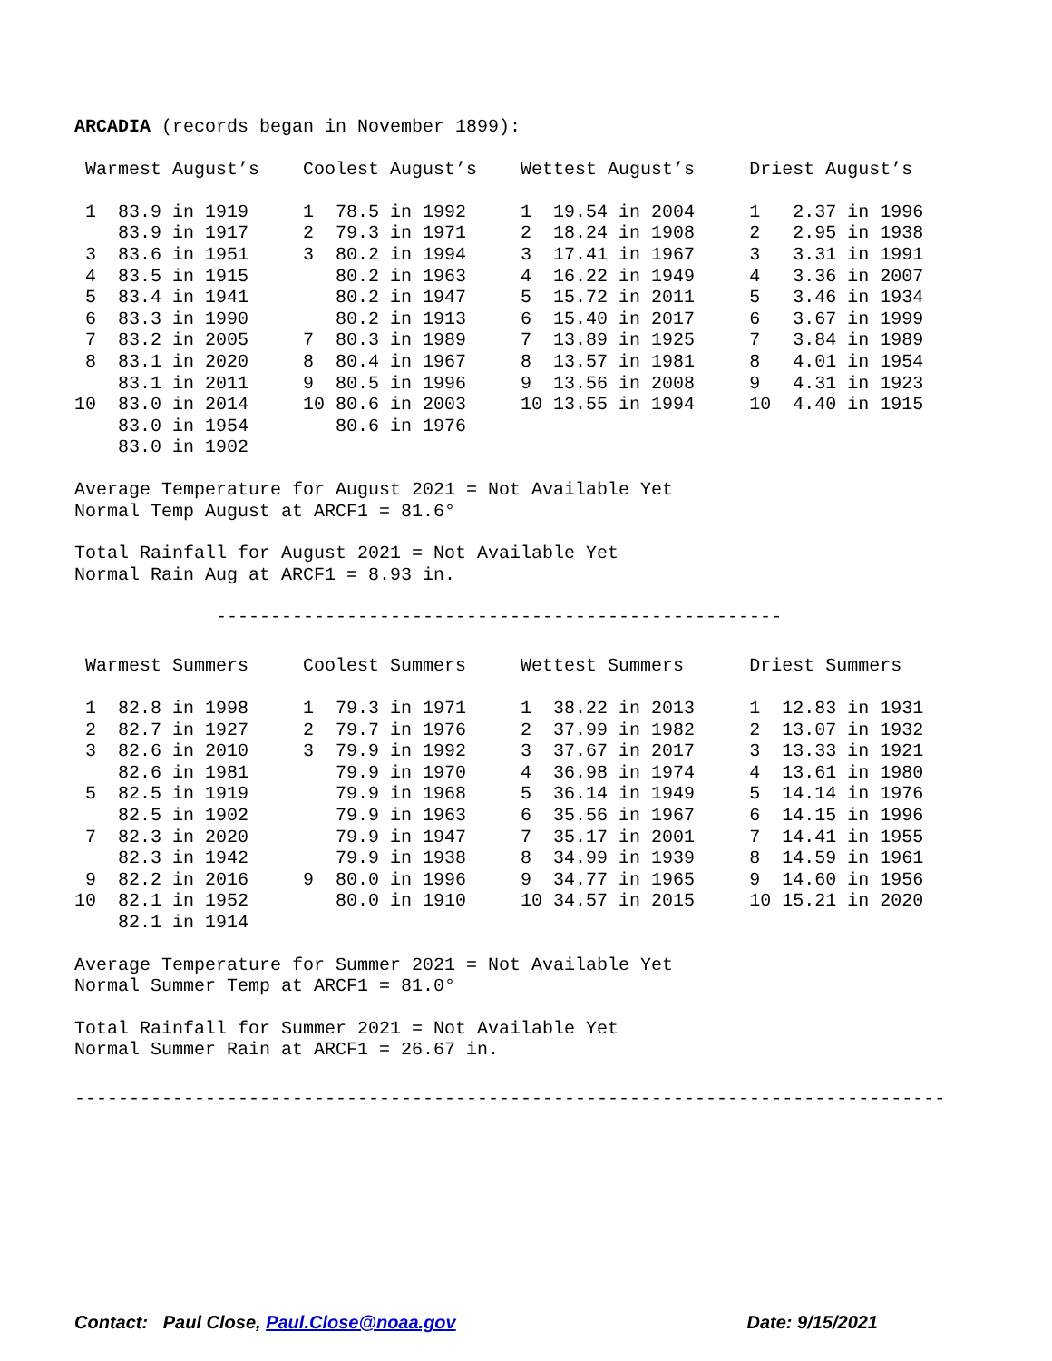ARCADIA (records began in November 1899):
| Warmest August’s | Coolest August’s | Wettest August’s | Driest August’s |
| --- | --- | --- | --- |
| 1 83.9 in 1919 | 1 78.5 in 1992 | 1 19.54 in 2004 | 1 2.37 in 1996 |
| 83.9 in 1917 | 2 79.3 in 1971 | 2 18.24 in 1908 | 2 2.95 in 1938 |
| 3 83.6 in 1951 | 3 80.2 in 1994 | 3 17.41 in 1967 | 3 3.31 in 1991 |
| 4 83.5 in 1915 | 80.2 in 1963 | 4 16.22 in 1949 | 4 3.36 in 2007 |
| 5 83.4 in 1941 | 80.2 in 1947 | 5 15.72 in 2011 | 5 3.46 in 1934 |
| 6 83.3 in 1990 | 80.2 in 1913 | 6 15.40 in 2017 | 6 3.67 in 1999 |
| 7 83.2 in 2005 | 7 80.3 in 1989 | 7 13.89 in 1925 | 7 3.84 in 1989 |
| 8 83.1 in 2020 | 8 80.4 in 1967 | 8 13.57 in 1981 | 8 4.01 in 1954 |
| 83.1 in 2011 | 9 80.5 in 1996 | 9 13.56 in 2008 | 9 4.31 in 1923 |
| 10 83.0 in 2014 | 10 80.6 in 2003 | 10 13.55 in 1994 | 10 4.40 in 1915 |
| 83.0 in 1954 | 80.6 in 1976 | | |
| 83.0 in 1902 | | | |
Average Temperature for August 2021 = Not Available Yet Normal Temp August at ARCF1 = 81.6°
Total Rainfall for August 2021 = Not Available Yet Normal Rain Aug at ARCF1 = 8.93 in.
----------------------------------------------------
| Warmest Summers | Coolest Summers | Wettest Summers | Driest Summers |
| --- | --- | --- | --- |
| 1 82.8 in 1998 | 1 79.3 in 1971 | 1 38.22 in 2013 | 1 12.83 in 1931 |
| 2 82.7 in 1927 | 2 79.7 in 1976 | 2 37.99 in 1982 | 2 13.07 in 1932 |
| 3 82.6 in 2010 | 3 79.9 in 1992 | 3 37.67 in 2017 | 3 13.33 in 1921 |
| 82.6 in 1981 | 79.9 in 1970 | 4 36.98 in 1974 | 4 13.61 in 1980 |
| 5 82.5 in 1919 | 79.9 in 1968 | 5 36.14 in 1949 | 5 14.14 in 1976 |
| 82.5 in 1902 | 79.9 in 1963 | 6 35.56 in 1967 | 6 14.15 in 1996 |
| 7 82.3 in 2020 | 79.9 in 1947 | 7 35.17 in 2001 | 7 14.41 in 1955 |
| 82.3 in 1942 | 79.9 in 1938 | 8 34.99 in 1939 | 8 14.59 in 1961 |
| 9 82.2 in 2016 | 9 80.0 in 1996 | 9 34.77 in 1965 | 9 14.60 in 1956 |
| 10 82.1 in 1952 | 80.0 in 1910 | 10 34.57 in 2015 | 10 15.21 in 2020 |
| 82.1 in 1914 | | | |
Average Temperature for Summer 2021 = Not Available Yet Normal Summer Temp at ARCF1 = 81.0°
Total Rainfall for Summer 2021 = Not Available Yet Normal Summer Rain at ARCF1 = 26.67 in.
--------------------------------------------------------------------------------
Contact: Paul Close, Paul.Close@noaa.gov Date: 9/15/2021